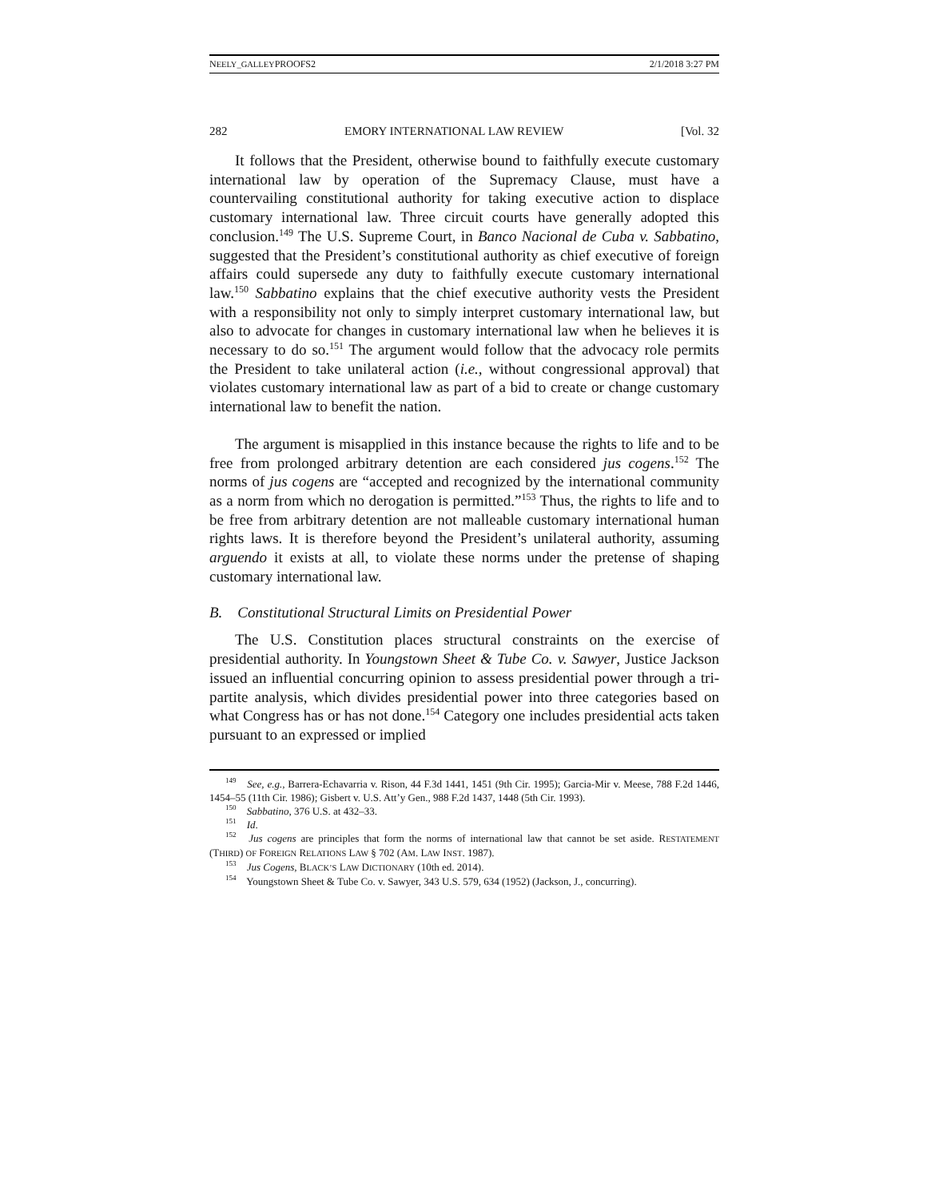NEELY_GALLEYPROOFS2 2/1/2018 3:27 PM
282 EMORY INTERNATIONAL LAW REVIEW [Vol. 32
It follows that the President, otherwise bound to faithfully execute customary international law by operation of the Supremacy Clause, must have a countervailing constitutional authority for taking executive action to displace customary international law. Three circuit courts have generally adopted this conclusion.<sup>149</sup> The U.S. Supreme Court, in Banco Nacional de Cuba v. Sabbatino, suggested that the President’s constitutional authority as chief executive of foreign affairs could supersede any duty to faithfully execute customary international law.<sup>150</sup> Sabbatino explains that the chief executive authority vests the President with a responsibility not only to simply interpret customary international law, but also to advocate for changes in customary international law when he believes it is necessary to do so.<sup>151</sup> The argument would follow that the advocacy role permits the President to take unilateral action (i.e., without congressional approval) that violates customary international law as part of a bid to create or change customary international law to benefit the nation.
The argument is misapplied in this instance because the rights to life and to be free from prolonged arbitrary detention are each considered jus cogens.<sup>152</sup> The norms of jus cogens are “accepted and recognized by the international community as a norm from which no derogation is permitted.”<sup>153</sup> Thus, the rights to life and to be free from arbitrary detention are not malleable customary international human rights laws. It is therefore beyond the President’s unilateral authority, assuming arguendo it exists at all, to violate these norms under the pretense of shaping customary international law.
B. Constitutional Structural Limits on Presidential Power
The U.S. Constitution places structural constraints on the exercise of presidential authority. In Youngstown Sheet & Tube Co. v. Sawyer, Justice Jackson issued an influential concurring opinion to assess presidential power through a tri-partite analysis, which divides presidential power into three categories based on what Congress has or has not done.<sup>154</sup> Category one includes presidential acts taken pursuant to an expressed or implied
<sup>149</sup> See, e.g., Barrera-Echavarria v. Rison, 44 F.3d 1441, 1451 (9th Cir. 1995); Garcia-Mir v. Meese, 788 F.2d 1446, 1454–55 (11th Cir. 1986); Gisbert v. U.S. Att’y Gen., 988 F.2d 1437, 1448 (5th Cir. 1993).
<sup>150</sup> Sabbatino, 376 U.S. at 432–33.
<sup>151</sup> Id.
<sup>152</sup> Jus cogens are principles that form the norms of international law that cannot be set aside. RESTATEMENT (THIRD) OF FOREIGN RELATIONS LAW § 702 (AM. LAW INST. 1987).
<sup>153</sup> Jus Cogens, BLACK’S LAW DICTIONARY (10th ed. 2014).
<sup>154</sup> Youngstown Sheet & Tube Co. v. Sawyer, 343 U.S. 579, 634 (1952) (Jackson, J., concurring).